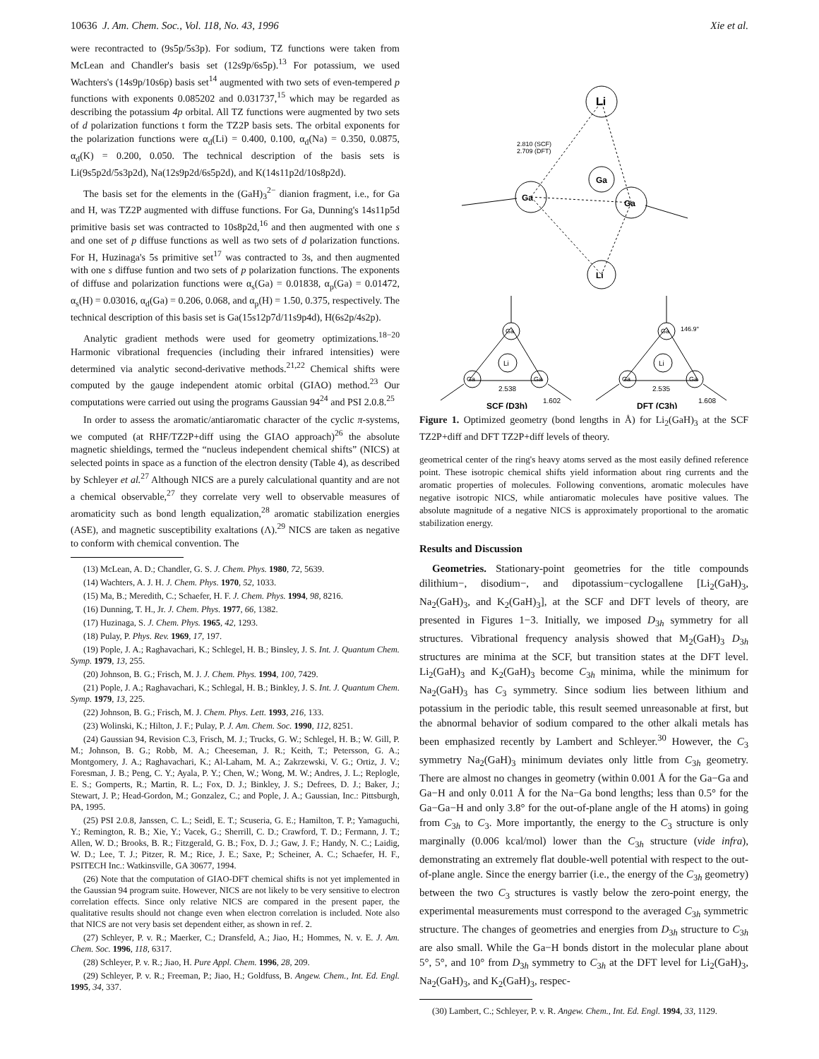10636 J. Am. Chem. Soc., Vol. 118, No. 43, 1996 Xie et al.
were recontracted to (9s5p/5s3p). For sodium, TZ functions were taken from McLean and Chandler's basis set (12s9p/6s5p).<sup>13</sup> For potassium, we used Wachters's (14s9p/10s6p) basis set<sup>14</sup> augmented with two sets of even-tempered p functions with exponents 0.085202 and 0.031737,<sup>15</sup> which may be regarded as describing the potassium 4p orbital. All TZ functions were augmented by two sets of d polarization functions t form the TZ2P basis sets. The orbital exponents for the polarization functions were α<sub>d</sub>(Li) = 0.400, 0.100, α<sub>d</sub>(Na) = 0.350, 0.0875, α<sub>d</sub>(K) = 0.200, 0.050. The technical description of the basis sets is Li(9s5p2d/5s3p2d), Na(12s9p2d/6s5p2d), and K(14s11p2d/10s8p2d).
The basis set for the elements in the (GaH)<sub>3</sub><sup>2−</sup> dianion fragment, i.e., for Ga and H, was TZ2P augmented with diffuse functions. For Ga, Dunning's 14s11p5d primitive basis set was contracted to 10s8p2d,<sup>16</sup> and then augmented with one s and one set of p diffuse functions as well as two sets of d polarization functions. For H, Huzinaga's 5s primitive set<sup>17</sup> was contracted to 3s, and then augmented with one s diffuse funtion and two sets of p polarization functions. The exponents of diffuse and polarization functions were α<sub>s</sub>(Ga) = 0.01838, α<sub>p</sub>(Ga) = 0.01472, α<sub>s</sub>(H) = 0.03016, α<sub>d</sub>(Ga) = 0.206, 0.068, and α<sub>p</sub>(H) = 1.50, 0.375, respectively. The technical description of this basis set is Ga(15s12p7d/11s9p4d), H(6s2p/4s2p).
Analytic gradient methods were used for geometry optimizations.<sup>18−20</sup> Harmonic vibrational frequencies (including their infrared intensities) were determined via analytic second-derivative methods.<sup>21,22</sup> Chemical shifts were computed by the gauge independent atomic orbital (GIAO) method.<sup>23</sup> Our computations were carried out using the programs Gaussian 94<sup>24</sup> and PSI 2.0.8.<sup>25</sup>
In order to assess the aromatic/antiaromatic character of the cyclic π-systems, we computed (at RHF/TZ2P+diff using the GIAO approach)<sup>26</sup> the absolute magnetic shieldings, termed the “nucleus independent chemical shifts” (NICS) at selected points in space as a function of the electron density (Table 4), as described by Schleyer et al.<sup>27</sup> Although NICS are a purely calculational quantity and are not a chemical observable,<sup>27</sup> they correlate very well to observable measures of aromaticity such as bond length equalization,<sup>28</sup> aromatic stabilization energies (ASE), and magnetic susceptibility exaltations (Λ).<sup>29</sup> NICS are taken as negative to conform with chemical convention. The
(13) McLean, A. D.; Chandler, G. S. J. Chem. Phys. 1980, 72, 5639.
(14) Wachters, A. J. H. J. Chem. Phys. 1970, 52, 1033.
(15) Ma, B.; Meredith, C.; Schaefer, H. F. J. Chem. Phys. 1994, 98, 8216.
(16) Dunning, T. H., Jr. J. Chem. Phys. 1977, 66, 1382.
(17) Huzinaga, S. J. Chem. Phys. 1965, 42, 1293.
(18) Pulay, P. Phys. Rev. 1969, 17, 197.
(19) Pople, J. A.; Raghavachari, K.; Schlegel, H. B.; Binsley, J. S. Int. J. Quantum Chem. Symp. 1979, 13, 255.
(20) Johnson, B. G.; Frisch, M. J. J. Chem. Phys. 1994, 100, 7429.
(21) Pople, J. A.; Raghavachari, K.; Schlegal, H. B.; Binkley, J. S. Int. J. Quantum Chem. Symp. 1979, 13, 225.
(22) Johnson, B. G.; Frisch, M. J. Chem. Phys. Lett. 1993, 216, 133.
(23) Wolinski, K.; Hilton, J. F.; Pulay, P. J. Am. Chem. Soc. 1990, 112, 8251.
(24) Gaussian 94, Revision C.3, Frisch, M. J.; Trucks, G. W.; Schlegel, H. B.; W. Gill, P. M.; Johnson, B. G.; Robb, M. A.; Cheeseman, J. R.; Keith, T.; Petersson, G. A.; Montgomery, J. A.; Raghavachari, K.; Al-Laham, M. A.; Zakrzewski, V. G.; Ortiz, J. V.; Foresman, J. B.; Peng, C. Y.; Ayala, P. Y.; Chen, W.; Wong, M. W.; Andres, J. L.; Replogle, E. S.; Gomperts, R.; Martin, R. L.; Fox, D. J.; Binkley, J. S.; Defrees, D. J.; Baker, J.; Stewart, J. P.; Head-Gordon, M.; Gonzalez, C.; and Pople, J. A.; Gaussian, Inc.: Pittsburgh, PA, 1995.
(25) PSI 2.0.8, Janssen, C. L.; Seidl, E. T.; Scuseria, G. E.; Hamilton, T. P.; Yamaguchi, Y.; Remington, R. B.; Xie, Y.; Vacek, G.; Sherrill, C. D.; Crawford, T. D.; Fermann, J. T.; Allen, W. D.; Brooks, B. R.; Fitzgerald, G. B.; Fox, D. J.; Gaw, J. F.; Handy, N. C.; Laidig, W. D.; Lee, T. J.; Pitzer, R. M.; Rice, J. E.; Saxe, P.; Scheiner, A. C.; Schaefer, H. F., PSITECH Inc.: Watkinsville, GA 30677, 1994.
(26) Note that the computation of GIAO-DFT chemical shifts is not yet implemented in the Gaussian 94 program suite. However, NICS are not likely to be very sensitive to electron correlation effects. Since only relative NICS are compared in the present paper, the qualitative results should not change even when electron correlation is included. Note also that NICS are not very basis set dependent either, as shown in ref. 2.
(27) Schleyer, P. v. R.; Maerker, C.; Dransfeld, A.; Jiao, H.; Hommes, N. v. E. J. Am. Chem. Soc. 1996, 118, 6317.
(28) Schleyer, P. v. R.; Jiao, H. Pure Appl. Chem. 1996, 28, 209.
(29) Schleyer, P. v. R.; Freeman, P.; Jiao, H.; Goldfuss, B. Angew. Chem., Int. Ed. Engl. 1995, 34, 337.
Li
Ga
Ga
Ga
Li
2.810 (SCF)
2.709 (DFT)
Ga
Ga
Ga
Li
Ga
Ga
Ga
Li
146.9°
2.538
1.602
2.535
1.608
SCF (D3h)
DFT (C3h)
Figure 1. Optimized geometry (bond lengths in Å) for Li<sub>2</sub>(GaH)<sub>3</sub> at the SCF TZ2P+diff and DFT TZ2P+diff levels of theory.
geometrical center of the ring's heavy atoms served as the most easily defined reference point. These isotropic chemical shifts yield information about ring currents and the aromatic properties of molecules. Following conventions, aromatic molecules have negative isotropic NICS, while antiaromatic molecules have positive values. The absolute magnitude of a negative NICS is approximately proportional to the aromatic stabilization energy.
Results and Discussion
Geometries. Stationary-point geometries for the title compounds dilithium−, disodium−, and dipotassium−cyclogallene [Li<sub>2</sub>(GaH)<sub>3</sub>, Na<sub>2</sub>(GaH)<sub>3</sub>, and K<sub>2</sub>(GaH)<sub>3</sub>], at the SCF and DFT levels of theory, are presented in Figures 1−3. Initially, we imposed D<sub>3h</sub> symmetry for all structures. Vibrational frequency analysis showed that M<sub>2</sub>(GaH)<sub>3</sub> D<sub>3h</sub> structures are minima at the SCF, but transition states at the DFT level. Li<sub>2</sub>(GaH)<sub>3</sub> and K<sub>2</sub>(GaH)<sub>3</sub> become C<sub>3h</sub> minima, while the minimum for Na<sub>2</sub>(GaH)<sub>3</sub> has C<sub>3</sub> symmetry. Since sodium lies between lithium and potassium in the periodic table, this result seemed unreasonable at first, but the abnormal behavior of sodium compared to the other alkali metals has been emphasized recently by Lambert and Schleyer.<sup>30</sup> However, the C<sub>3</sub> symmetry Na<sub>2</sub>(GaH)<sub>3</sub> minimum deviates only little from C<sub>3h</sub> geometry. There are almost no changes in geometry (within 0.001 Å for the Ga−Ga and Ga−H and only 0.011 Å for the Na−Ga bond lengths; less than 0.5° for the Ga−Ga−H and only 3.8° for the out-of-plane angle of the H atoms) in going from C<sub>3h</sub> to C<sub>3</sub>. More importantly, the energy to the C<sub>3</sub> structure is only marginally (0.006 kcal/mol) lower than the C<sub>3h</sub> structure (vide infra), demonstrating an extremely flat double-well potential with respect to the out-of-plane angle. Since the energy barrier (i.e., the energy of the C<sub>3h</sub> geometry) between the two C<sub>3</sub> structures is vastly below the zero-point energy, the experimental measurements must correspond to the averaged C<sub>3h</sub> symmetric structure. The changes of geometries and energies from D<sub>3h</sub> structure to C<sub>3h</sub> are also small. While the Ga−H bonds distort in the molecular plane about 5°, 5°, and 10° from D<sub>3h</sub> symmetry to C<sub>3h</sub> at the DFT level for Li<sub>2</sub>(GaH)<sub>3</sub>, Na<sub>2</sub>(GaH)<sub>3</sub>, and K<sub>2</sub>(GaH)<sub>3</sub>, respec-
(30) Lambert, C.; Schleyer, P. v. R. Angew. Chem., Int. Ed. Engl. 1994, 33, 1129.